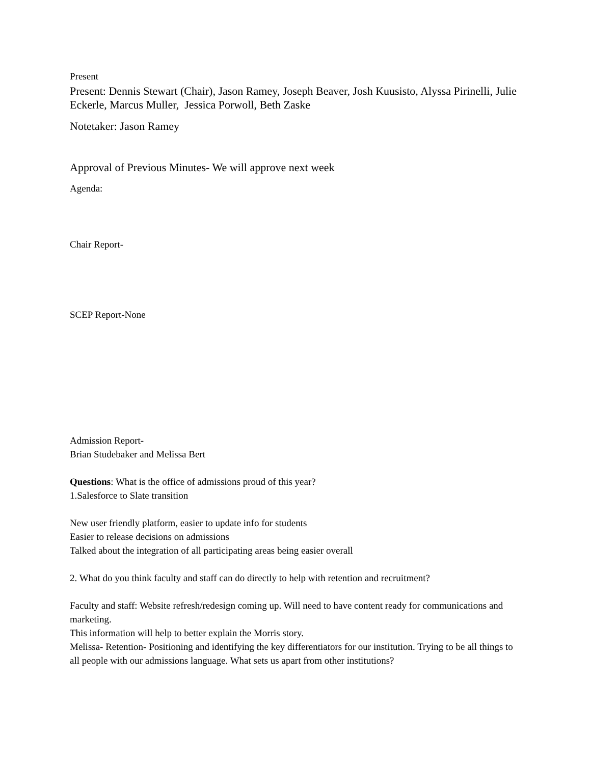Present
Present: Dennis Stewart (Chair), Jason Ramey, Joseph Beaver, Josh Kuusisto, Alyssa Pirinelli, Julie Eckerle, Marcus Muller, Jessica Porwoll, Beth Zaske
Notetaker: Jason Ramey
Approval of Previous Minutes- We will approve next week
Agenda:
Chair Report-
SCEP Report-None
Admission Report-
Brian Studebaker and Melissa Bert
Questions: What is the office of admissions proud of this year?
1.Salesforce to Slate transition
New user friendly platform, easier to update info for students
Easier to release decisions on admissions
Talked about the integration of all participating areas being easier overall
2. What do you think faculty and staff can do directly to help with retention and recruitment?
Faculty and staff: Website refresh/redesign coming up. Will need to have content ready for communications and marketing.
This information will help to better explain the Morris story.
Melissa- Retention- Positioning and identifying the key differentiators for our institution. Trying to be all things to all people with our admissions language. What sets us apart from other institutions?